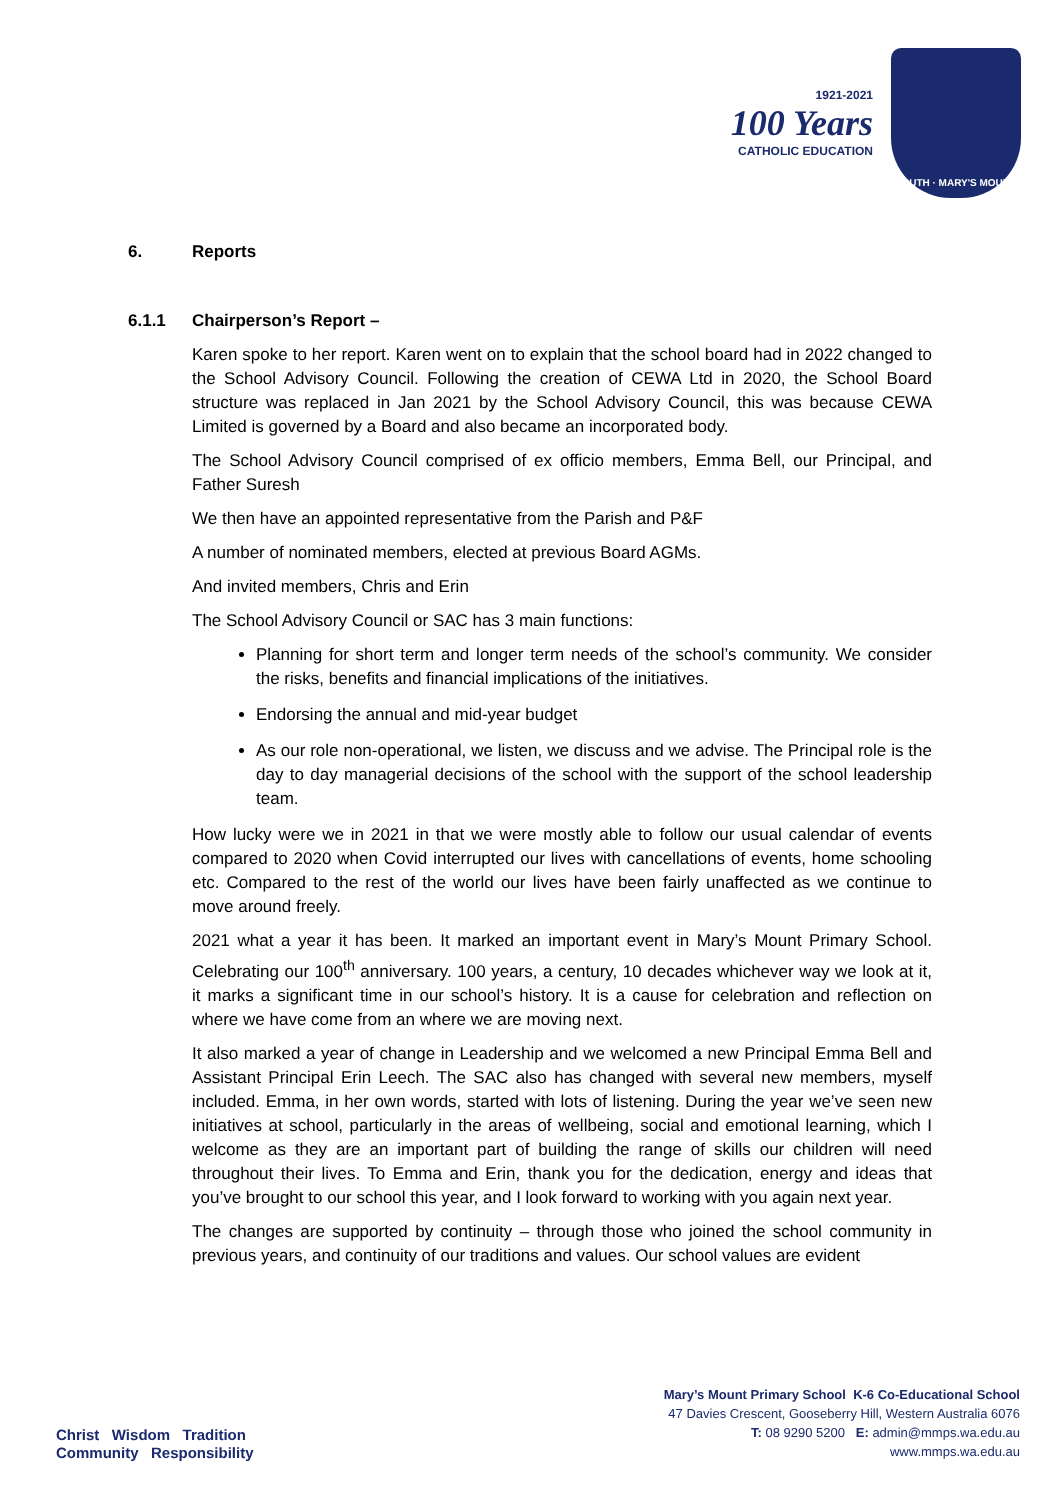1921-2021
100 Years
CATHOLIC EDUCATION
TRUTH · MARY'S MOUNT
6. Reports
6.1.1 Chairperson’s Report –
Karen spoke to her report. Karen went on to explain that the school board had in 2022 changed to the School Advisory Council. Following the creation of CEWA Ltd in 2020, the School Board structure was replaced in Jan 2021 by the School Advisory Council, this was because CEWA Limited is governed by a Board and also became an incorporated body.
The School Advisory Council comprised of ex officio members, Emma Bell, our Principal, and Father Suresh
We then have an appointed representative from the Parish and P&F
A number of nominated members, elected at previous Board AGMs.
And invited members, Chris and Erin
The School Advisory Council or SAC has 3 main functions:
Planning for short term and longer term needs of the school’s community. We consider the risks, benefits and financial implications of the initiatives.
Endorsing the annual and mid-year budget
As our role non-operational, we listen, we discuss and we advise. The Principal role is the day to day managerial decisions of the school with the support of the school leadership team.
How lucky were we in 2021 in that we were mostly able to follow our usual calendar of events compared to 2020 when Covid interrupted our lives with cancellations of events, home schooling etc. Compared to the rest of the world our lives have been fairly unaffected as we continue to move around freely.
2021 what a year it has been. It marked an important event in Mary’s Mount Primary School. Celebrating our 100<sup>th</sup> anniversary. 100 years, a century, 10 decades whichever way we look at it, it marks a significant time in our school’s history. It is a cause for celebration and reflection on where we have come from an where we are moving next.
It also marked a year of change in Leadership and we welcomed a new Principal Emma Bell and Assistant Principal Erin Leech. The SAC also has changed with several new members, myself included. Emma, in her own words, started with lots of listening. During the year we’ve seen new initiatives at school, particularly in the areas of wellbeing, social and emotional learning, which I welcome as they are an important part of building the range of skills our children will need throughout their lives. To Emma and Erin, thank you for the dedication, energy and ideas that you’ve brought to our school this year, and I look forward to working with you again next year.
The changes are supported by continuity – through those who joined the school community in previous years, and continuity of our traditions and values. Our school values are evident
Christ Wisdom Tradition
Community Responsibility
Mary’s Mount Primary School K-6 Co-Educational School
47 Davies Crescent, Gooseberry Hill, Western Australia 6076
T: 08 9290 5200 E: admin@mmps.wa.edu.au
www.mmps.wa.edu.au